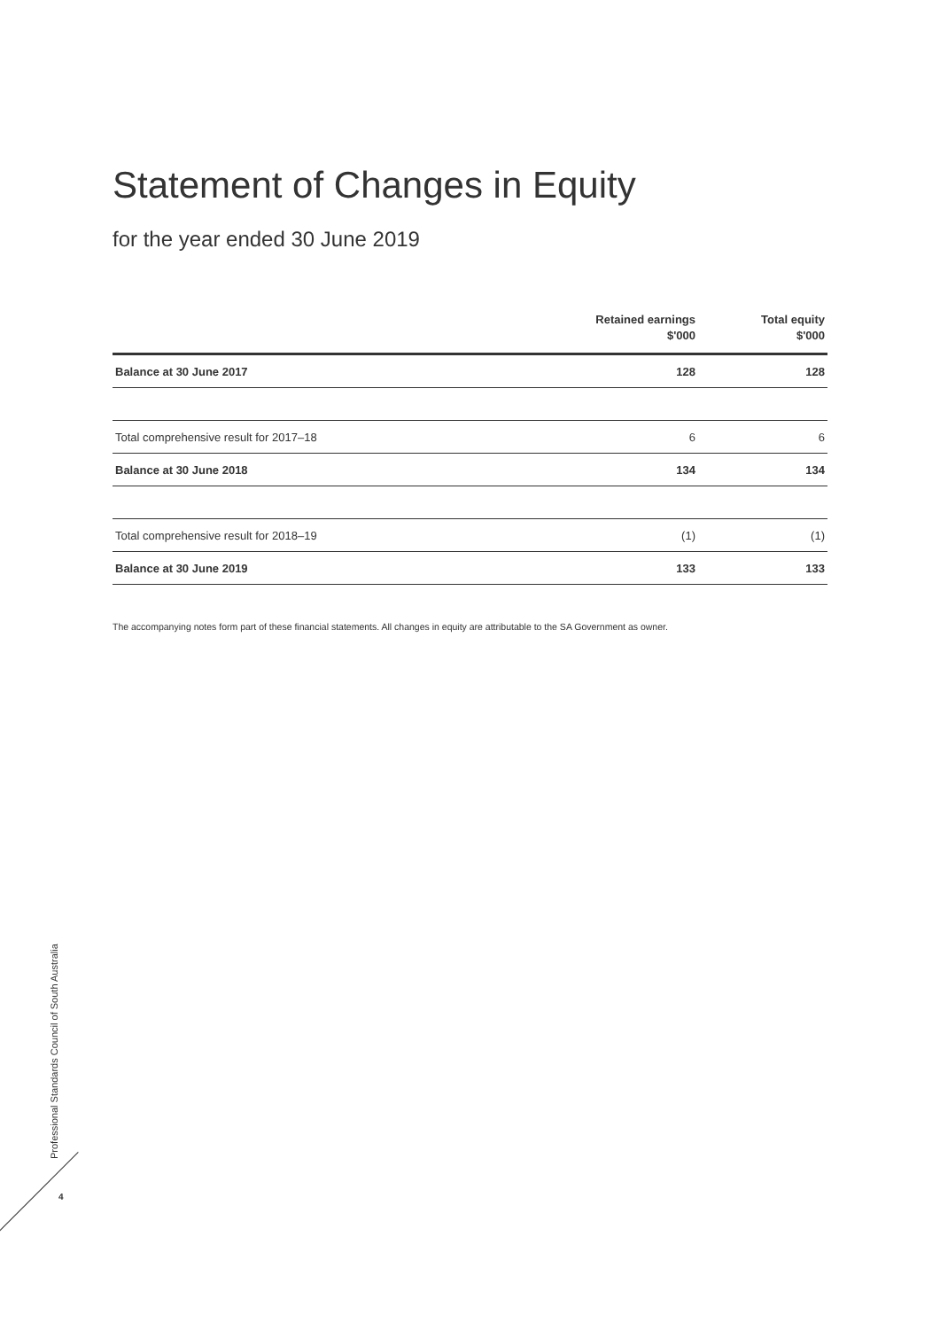Statement of Changes in Equity
for the year ended 30 June 2019
| | Retained earnings $'000 | Total equity $'000 |
| --- | --- | --- |
| Balance at 30 June 2017 | 128 | 128 |
| Total comprehensive result for 2017–18 | 6 | 6 |
| Balance at 30 June 2018 | 134 | 134 |
| Total comprehensive result for 2018–19 | (1) | (1) |
| Balance at 30 June 2019 | 133 | 133 |
The accompanying notes form part of these financial statements. All changes in equity are attributable to the SA Government as owner.
Professional Standards Council of South Australia
4